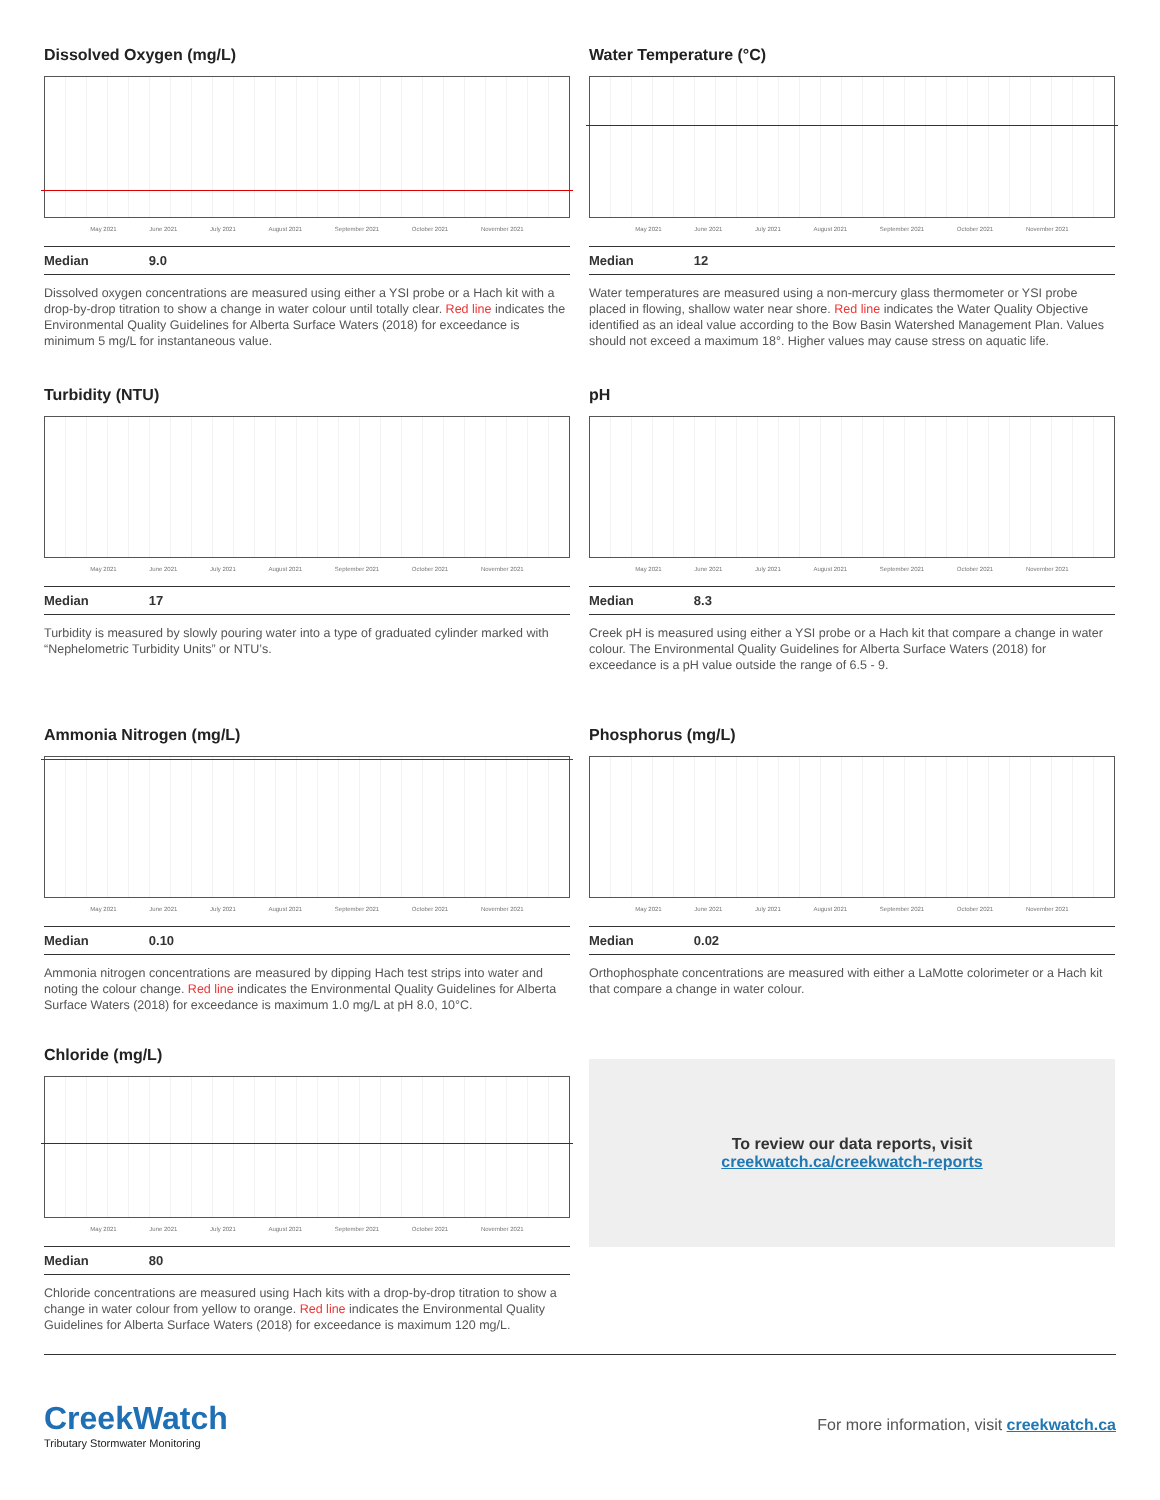Dissolved Oxygen (mg/L)
May 2021 June 2021 July 2021 August 2021 September 2021 October 2021 November 2021
Median 9.0
Dissolved oxygen concentrations are measured using either a YSI probe or a Hach kit with a drop-by-drop titration to show a change in water colour until totally clear. Red line indicates the Environmental Quality Guidelines for Alberta Surface Waters (2018) for exceedance is minimum 5 mg/L for instantaneous value.
Water Temperature (°C)
May 2021 June 2021 July 2021 August 2021 September 2021 October 2021 November 2021
Median 12
Water temperatures are measured using a non-mercury glass thermometer or YSI probe placed in flowing, shallow water near shore. Red line indicates the Water Quality Objective identified as an ideal value according to the Bow Basin Watershed Management Plan. Values should not exceed a maximum 18°. Higher values may cause stress on aquatic life.
Turbidity (NTU)
May 2021 June 2021 July 2021 August 2021 September 2021 October 2021 November 2021
Median 17
Turbidity is measured by slowly pouring water into a type of graduated cylinder marked with “Nephelometric Turbidity Units” or NTU’s.
pH
May 2021 June 2021 July 2021 August 2021 September 2021 October 2021 November 2021
Median 8.3
Creek pH is measured using either a YSI probe or a Hach kit that compare a change in water colour. The Environmental Quality Guidelines for Alberta Surface Waters (2018) for exceedance is a pH value outside the range of 6.5 - 9.
Ammonia Nitrogen (mg/L)
May 2021 June 2021 July 2021 August 2021 September 2021 October 2021 November 2021
Median 0.10
Ammonia nitrogen concentrations are measured by dipping Hach test strips into water and noting the colour change. Red line indicates the Environmental Quality Guidelines for Alberta Surface Waters (2018) for exceedance is maximum 1.0 mg/L at pH 8.0, 10°C.
Phosphorus (mg/L)
May 2021 June 2021 July 2021 August 2021 September 2021 October 2021 November 2021
Median 0.02
Orthophosphate concentrations are measured with either a LaMotte colorimeter or a Hach kit that compare a change in water colour.
Chloride (mg/L)
May 2021 June 2021 July 2021 August 2021 September 2021 October 2021 November 2021
Median 80
Chloride concentrations are measured using Hach kits with a drop-by-drop titration to show a change in water colour from yellow to orange. Red line indicates the Environmental Quality Guidelines for Alberta Surface Waters (2018) for exceedance is maximum 120 mg/L.
To review our data reports, visit
creekwatch.ca/creekwatch-reports
CreekWatch
Tributary Stormwater Monitoring
For more information, visit creekwatch.ca